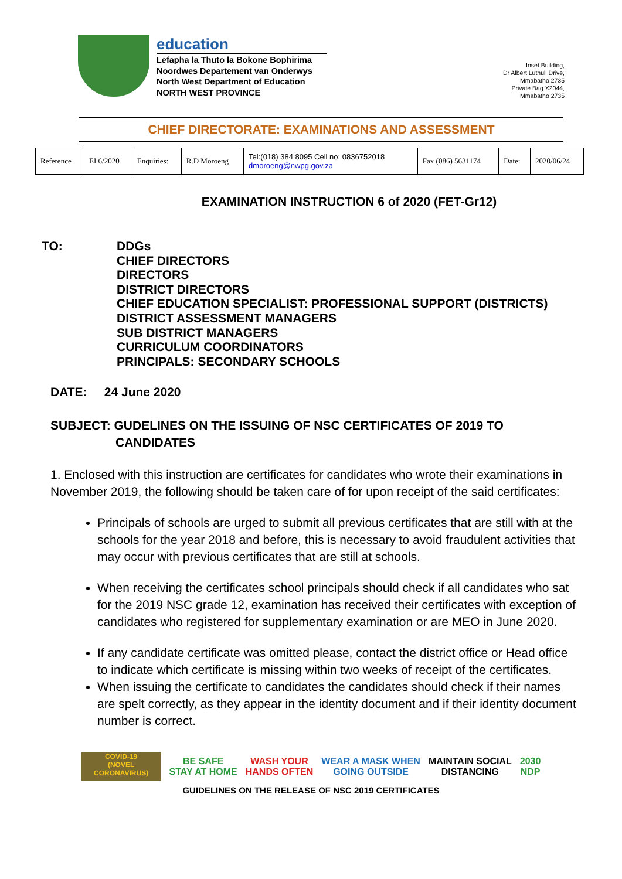education
Lefapha la Thuto la Bokone Bophirima
Noordwes Departement van Onderwys
North West Department of Education
NORTH WEST PROVINCE
Inset Building,
Dr Albert Luthuli Drive,
Mmabatho 2735
Private Bag X2044,
Mmabatho 2735
CHIEF DIRECTORATE: EXAMINATIONS AND ASSESSMENT
| Reference | EI 6/2020 | Enquiries: | R.D Moroeng | Tel:(018) 384 8095 Cell no: 0836752018 dmoroeng@nwpg.gov.za | Fax (086) 5631174 | Date: | 2020/06/24 |
EXAMINATION INSTRUCTION 6 of 2020 (FET-Gr12)
TO: DDGs
CHIEF DIRECTORS
DIRECTORS
DISTRICT DIRECTORS
CHIEF EDUCATION SPECIALIST: PROFESSIONAL SUPPORT (DISTRICTS)
DISTRICT ASSESSMENT MANAGERS
SUB DISTRICT MANAGERS
CURRICULUM COORDINATORS
PRINCIPALS: SECONDARY SCHOOLS
DATE: 24 June 2020
SUBJECT: GUDELINES ON THE ISSUING OF NSC CERTIFICATES OF 2019 TO
CANDIDATES
1. Enclosed with this instruction are certificates for candidates who wrote their examinations in November 2019, the following should be taken care of for upon receipt of the said certificates:
Principals of schools are urged to submit all previous certificates that are still with at the schools for the year 2018 and before, this is necessary to avoid fraudulent activities that may occur with previous certificates that are still at schools.
When receiving the certificates school principals should check if all candidates who sat for the 2019 NSC grade 12, examination has received their certificates with exception of candidates who registered for supplementary examination or are MEO in June 2020.
If any candidate certificate was omitted please, contact the district office or Head office to indicate which certificate is missing within two weeks of receipt of the certificates.
When issuing the certificate to candidates the candidates should check if their names are spelt correctly, as they appear in the identity document and if their identity document number is correct.
COVID-19
(NOVEL CORONAVIRUS)
BE SAFE
STAY AT HOME
WASH YOUR
HANDS OFTEN
WEAR A MASK WHEN
GOING OUTSIDE
MAINTAIN SOCIAL
DISTANCING
2030
NDP
GUIDELINES ON THE RELEASE OF NSC 2019 CERTIFICATES